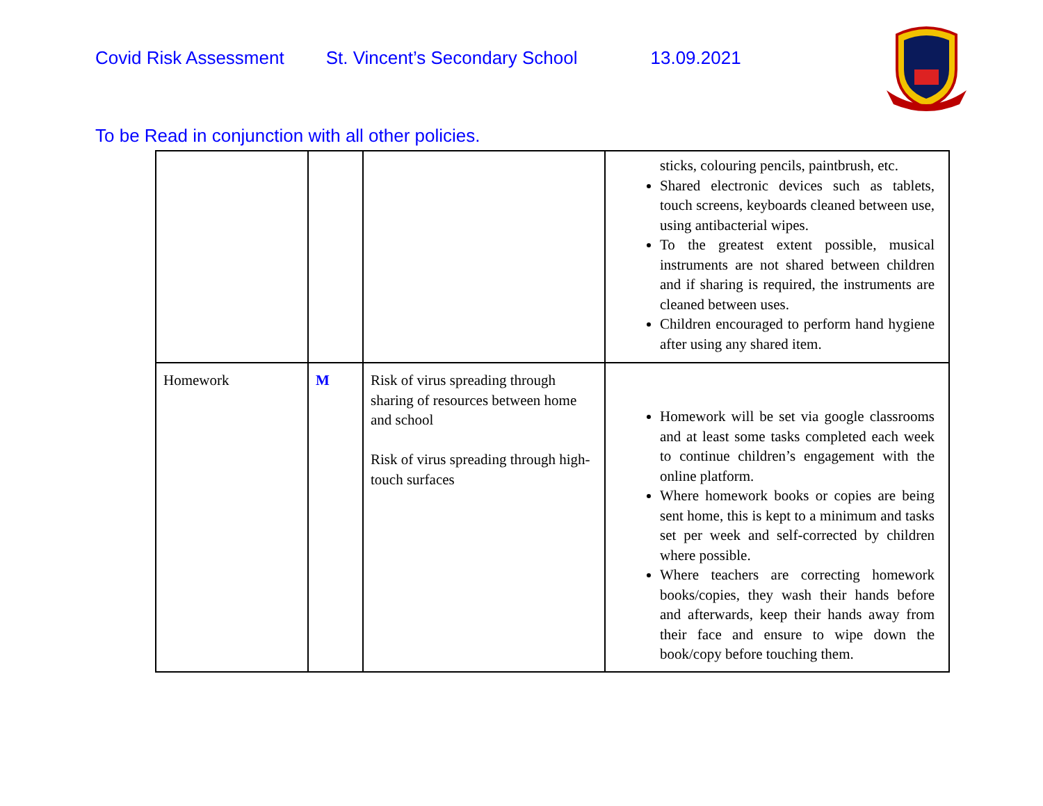Covid Risk Assessment St. Vincent’s Secondary School 13.09.2021
To be Read in conjunction with all other policies.
| | | | sticks, colouring pencils, paintbrush, etc. Shared electronic devices such as tablets, touch screens, keyboards cleaned between use, using antibacterial wipes. To the greatest extent possible, musical instruments are not shared between children and if sharing is required, the instruments are cleaned between uses. Children encouraged to perform hand hygiene after using any shared item. |
| Homework | M | Risk of virus spreading through sharing of resources between home and school Risk of virus spreading through high-touch surfaces | Homework will be set via google classrooms and at least some tasks completed each week to continue children’s engagement with the online platform. Where homework books or copies are being sent home, this is kept to a minimum and tasks set per week and self-corrected by children where possible. Where teachers are correcting homework books/copies, they wash their hands before and afterwards, keep their hands away from their face and ensure to wipe down the book/copy before touching them. |